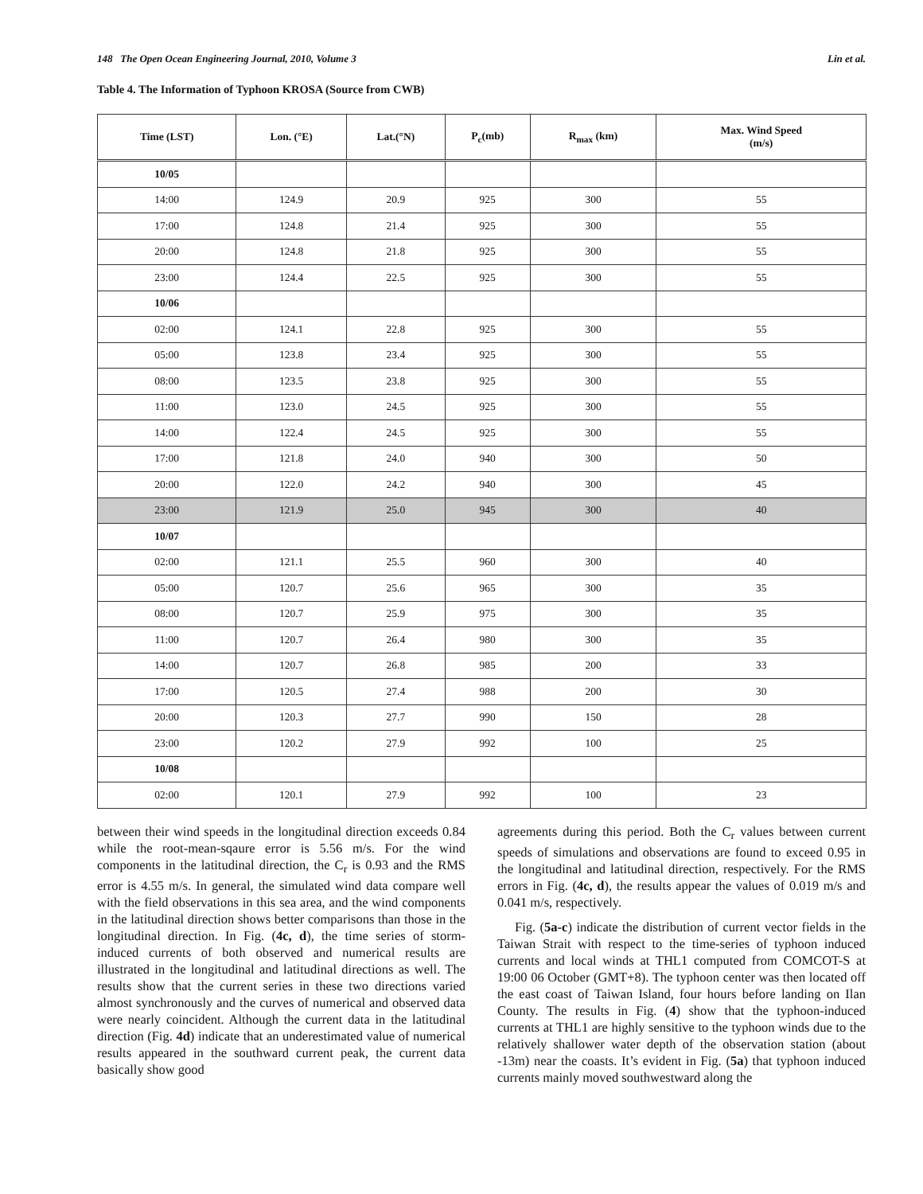148 The Open Ocean Engineering Journal, 2010, Volume 3 Lin et al.
Table 4. The Information of Typhoon KROSA (Source from CWB)
| Time (LST) | Lon. (°E) | Lat.(°N) | P<sub>c</sub>(mb) | R<sub>max</sub> (km) | Max. Wind Speed (m/s) |
| --- | --- | --- | --- | --- | --- |
| 10/05 | | | | | |
| 14:00 | 124.9 | 20.9 | 925 | 300 | 55 |
| 17:00 | 124.8 | 21.4 | 925 | 300 | 55 |
| 20:00 | 124.8 | 21.8 | 925 | 300 | 55 |
| 23:00 | 124.4 | 22.5 | 925 | 300 | 55 |
| 10/06 | | | | | |
| 02:00 | 124.1 | 22.8 | 925 | 300 | 55 |
| 05:00 | 123.8 | 23.4 | 925 | 300 | 55 |
| 08:00 | 123.5 | 23.8 | 925 | 300 | 55 |
| 11:00 | 123.0 | 24.5 | 925 | 300 | 55 |
| 14:00 | 122.4 | 24.5 | 925 | 300 | 55 |
| 17:00 | 121.8 | 24.0 | 940 | 300 | 50 |
| 20:00 | 122.0 | 24.2 | 940 | 300 | 45 |
| 23:00 | 121.9 | 25.0 | 945 | 300 | 40 |
| 10/07 | | | | | |
| 02:00 | 121.1 | 25.5 | 960 | 300 | 40 |
| 05:00 | 120.7 | 25.6 | 965 | 300 | 35 |
| 08:00 | 120.7 | 25.9 | 975 | 300 | 35 |
| 11:00 | 120.7 | 26.4 | 980 | 300 | 35 |
| 14:00 | 120.7 | 26.8 | 985 | 200 | 33 |
| 17:00 | 120.5 | 27.4 | 988 | 200 | 30 |
| 20:00 | 120.3 | 27.7 | 990 | 150 | 28 |
| 23:00 | 120.2 | 27.9 | 992 | 100 | 25 |
| 10/08 | | | | | |
| 02:00 | 120.1 | 27.9 | 992 | 100 | 23 |
between their wind speeds in the longitudinal direction exceeds 0.84 while the root-mean-sqaure error is 5.56 m/s. For the wind components in the latitudinal direction, the C<sub>r</sub> is 0.93 and the RMS error is 4.55 m/s. In general, the simulated wind data compare well with the field observations in this sea area, and the wind components in the latitudinal direction shows better comparisons than those in the longitudinal direction. In Fig. (4c, d), the time series of storm-induced currents of both observed and numerical results are illustrated in the longitudinal and latitudinal directions as well. The results show that the current series in these two directions varied almost synchronously and the curves of numerical and observed data were nearly coincident. Although the current data in the latitudinal direction (Fig. 4d) indicate that an underestimated value of numerical results appeared in the southward current peak, the current data basically show good
agreements during this period. Both the C<sub>r</sub> values between current speeds of simulations and observations are found to exceed 0.95 in the longitudinal and latitudinal direction, respectively. For the RMS errors in Fig. (4c, d), the results appear the values of 0.019 m/s and 0.041 m/s, respectively.
Fig. (5a-c) indicate the distribution of current vector fields in the Taiwan Strait with respect to the time-series of typhoon induced currents and local winds at THL1 computed from COMCOT-S at 19:00 06 October (GMT+8). The typhoon center was then located off the east coast of Taiwan Island, four hours before landing on Ilan County. The results in Fig. (4) show that the typhoon-induced currents at THL1 are highly sensitive to the typhoon winds due to the relatively shallower water depth of the observation station (about -13m) near the coasts. It’s evident in Fig. (5a) that typhoon induced currents mainly moved southwestward along the